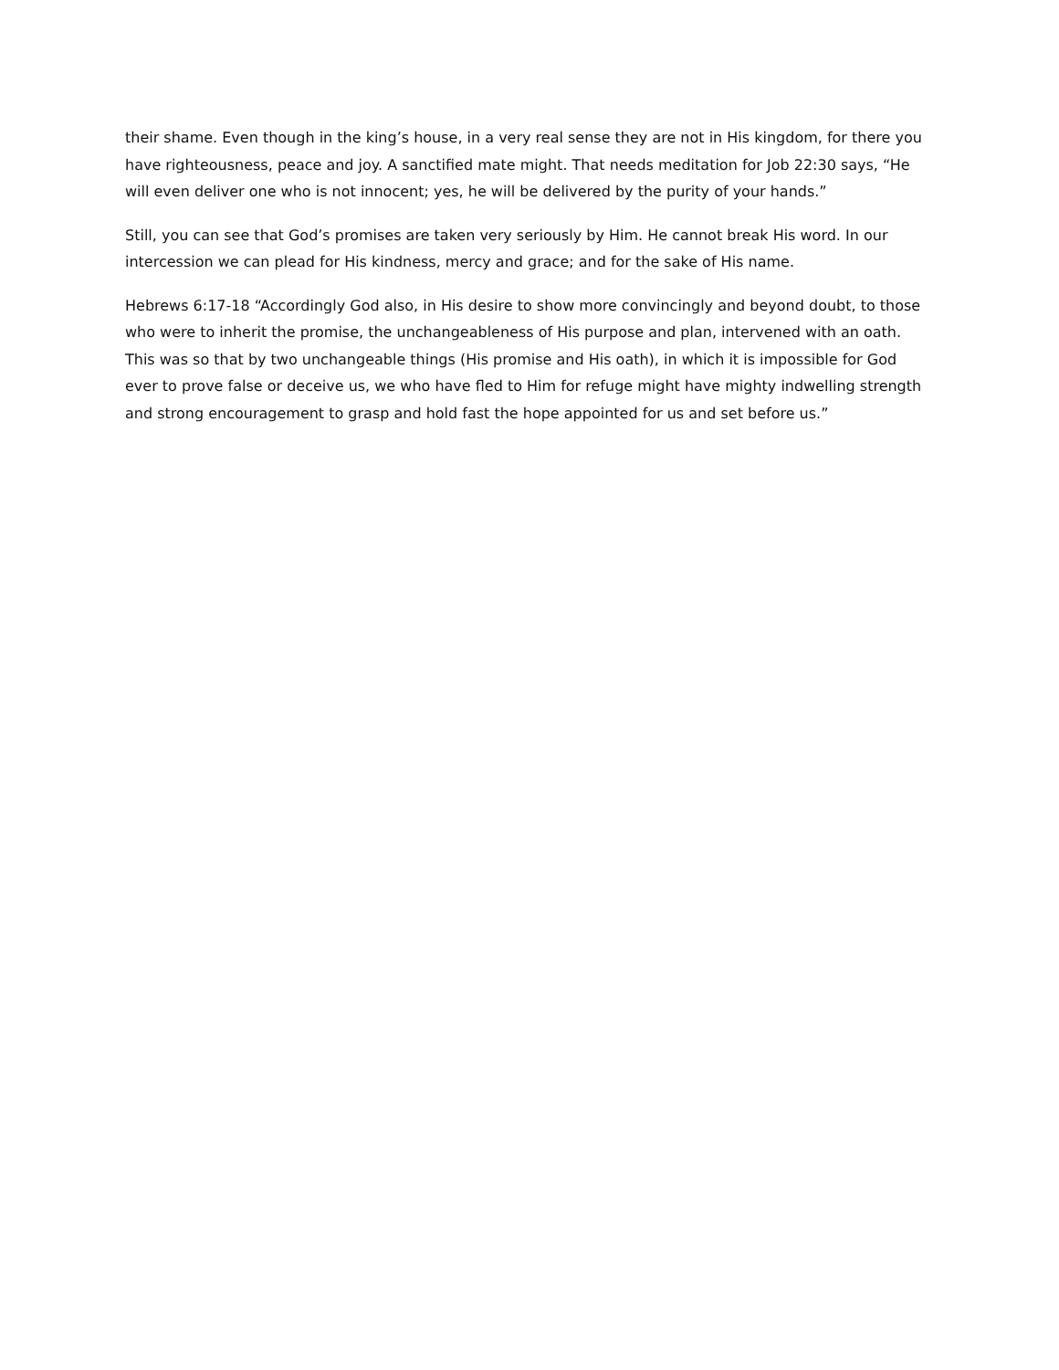their shame. Even though in the king’s house, in a very real sense they are not in His kingdom, for there you have righteousness, peace and joy. A sanctified mate might. That needs meditation for Job 22:30 says, “He will even deliver one who is not innocent; yes, he will be delivered by the purity of your hands.”
Still, you can see that God’s promises are taken very seriously by Him. He cannot break His word. In our intercession we can plead for His kindness, mercy and grace; and for the sake of His name.
Hebrews 6:17-18 “Accordingly God also, in His desire to show more convincingly and beyond doubt, to those who were to inherit the promise, the unchangeableness of His purpose and plan, intervened with an oath. This was so that by two unchangeable things (His promise and His oath), in which it is impossible for God ever to prove false or deceive us, we who have fled to Him for refuge might have mighty indwelling strength and strong encouragement to grasp and hold fast the hope appointed for us and set before us.”